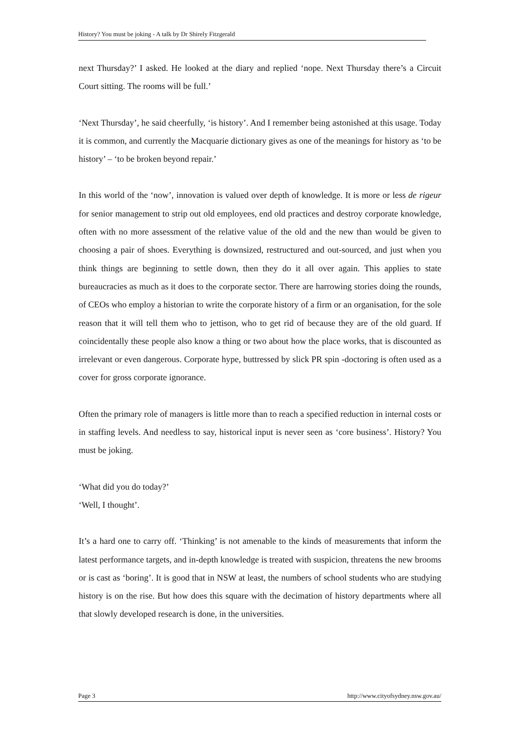History? You must be joking - A talk by Dr Shirely Fitzgerald
next Thursday?’ I asked. He looked at the diary and replied ‘nope. Next Thursday there’s a Circuit Court sitting. The rooms will be full.’
‘Next Thursday’, he said cheerfully, ‘is history’. And I remember being astonished at this usage. Today it is common, and currently the Macquarie dictionary gives as one of the meanings for history as ‘to be history’ – ‘to be broken beyond repair.’
In this world of the ‘now’, innovation is valued over depth of knowledge. It is more or less de rigeur for senior management to strip out old employees, end old practices and destroy corporate knowledge, often with no more assessment of the relative value of the old and the new than would be given to choosing a pair of shoes. Everything is downsized, restructured and out-sourced, and just when you think things are beginning to settle down, then they do it all over again. This applies to state bureaucracies as much as it does to the corporate sector. There are harrowing stories doing the rounds, of CEOs who employ a historian to write the corporate history of a firm or an organisation, for the sole reason that it will tell them who to jettison, who to get rid of because they are of the old guard. If coincidentally these people also know a thing or two about how the place works, that is discounted as irrelevant or even dangerous. Corporate hype, buttressed by slick PR spin -doctoring is often used as a cover for gross corporate ignorance.
Often the primary role of managers is little more than to reach a specified reduction in internal costs or in staffing levels. And needless to say, historical input is never seen as ‘core business’. History? You must be joking.
‘What did you do today?’
‘Well, I thought’.
It’s a hard one to carry off. ‘Thinking’ is not amenable to the kinds of measurements that inform the latest performance targets, and in-depth knowledge is treated with suspicion, threatens the new brooms or is cast as ‘boring’. It is good that in NSW at least, the numbers of school students who are studying history is on the rise. But how does this square with the decimation of history departments where all that slowly developed research is done, in the universities.
Page 3 http://www.cityofsydney.nsw.gov.au/